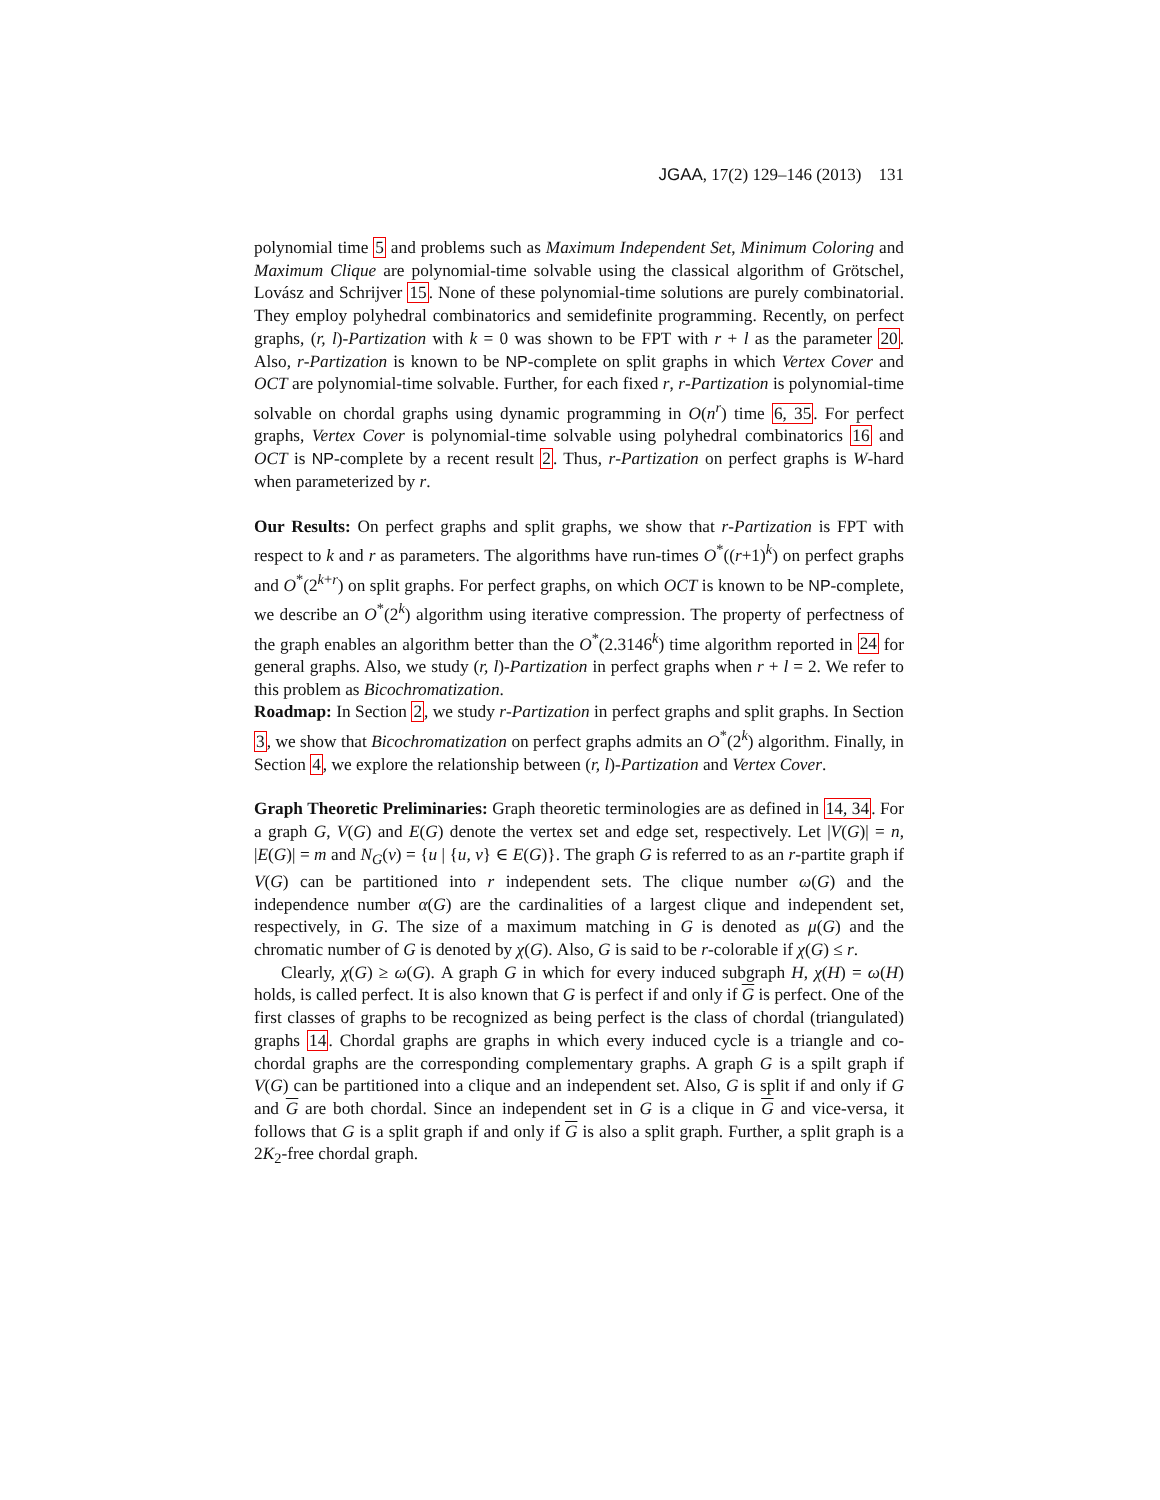JGAA, 17(2) 129–146 (2013) 131
polynomial time 5 and problems such as Maximum Independent Set, Minimum Coloring and Maximum Clique are polynomial-time solvable using the classical algorithm of Grötschel, Lovász and Schrijver 15. None of these polynomial-time solutions are purely combinatorial. They employ polyhedral combinatorics and semidefinite programming. Recently, on perfect graphs, (r, l)-Partization with k = 0 was shown to be FPT with r + l as the parameter 20. Also, r-Partization is known to be NP-complete on split graphs in which Vertex Cover and OCT are polynomial-time solvable. Further, for each fixed r, r-Partization is polynomial-time solvable on chordal graphs using dynamic programming in O(n<sup>r</sup>) time 6, 35. For perfect graphs, Vertex Cover is polynomial-time solvable using polyhedral combinatorics 16 and OCT is NP-complete by a recent result 2. Thus, r-Partization on perfect graphs is W-hard when parameterized by r.
Our Results: On perfect graphs and split graphs, we show that r-Partization is FPT with respect to k and r as parameters. The algorithms have run-times O<sup>*</sup>((r+1)<sup>k</sup>) on perfect graphs and O<sup>*</sup>(2<sup>k+r</sup>) on split graphs. For perfect graphs, on which OCT is known to be NP-complete, we describe an O<sup>*</sup>(2<sup>k</sup>) algorithm using iterative compression. The property of perfectness of the graph enables an algorithm better than the O<sup>*</sup>(2.3146<sup>k</sup>) time algorithm reported in 24 for general graphs. Also, we study (r, l)-Partization in perfect graphs when r + l = 2. We refer to this problem as Bicochromatization.
Roadmap: In Section 2, we study r-Partization in perfect graphs and split graphs. In Section 3, we show that Bicochromatization on perfect graphs admits an O<sup>*</sup>(2<sup>k</sup>) algorithm. Finally, in Section 4, we explore the relationship between (r, l)-Partization and Vertex Cover.
Graph Theoretic Preliminaries: Graph theoretic terminologies are as defined in 14, 34. For a graph G, V(G) and E(G) denote the vertex set and edge set, respectively. Let |V(G)| = n, |E(G)| = m and N<sub>G</sub>(v) = {u | {u, v} ∈ E(G)}. The graph G is referred to as an r-partite graph if V(G) can be partitioned into r independent sets. The clique number ω(G) and the independence number α(G) are the cardinalities of a largest clique and independent set, respectively, in G. The size of a maximum matching in G is denoted as μ(G) and the chromatic number of G is denoted by χ(G). Also, G is said to be r-colorable if χ(G) ≤ r.
Clearly, χ(G) ≥ ω(G). A graph G in which for every induced subgraph H, χ(H) = ω(H) holds, is called perfect. It is also known that G is perfect if and only if G is perfect. One of the first classes of graphs to be recognized as being perfect is the class of chordal (triangulated) graphs 14. Chordal graphs are graphs in which every induced cycle is a triangle and co-chordal graphs are the corresponding complementary graphs. A graph G is a spilt graph if V(G) can be partitioned into a clique and an independent set. Also, G is split if and only if G and G are both chordal. Since an independent set in G is a clique in G and vice-versa, it follows that G is a split graph if and only if G is also a split graph. Further, a split graph is a 2K<sub>2</sub>-free chordal graph.